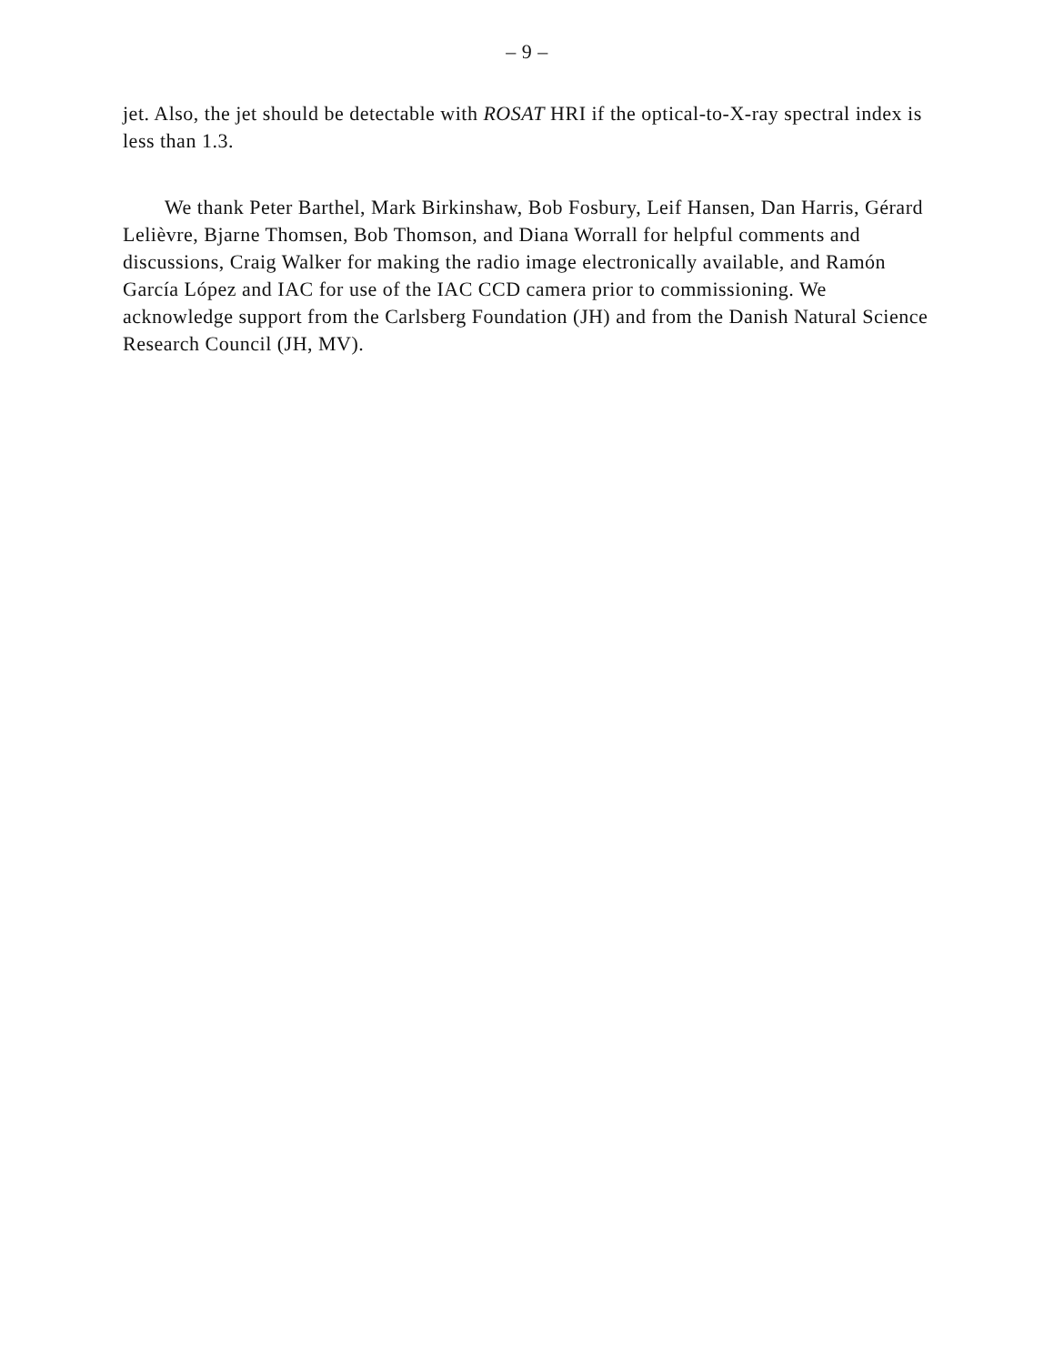– 9 –
jet. Also, the jet should be detectable with ROSAT HRI if the optical-to-X-ray spectral index is less than 1.3.
We thank Peter Barthel, Mark Birkinshaw, Bob Fosbury, Leif Hansen, Dan Harris, Gérard Lelièvre, Bjarne Thomsen, Bob Thomson, and Diana Worrall for helpful comments and discussions, Craig Walker for making the radio image electronically available, and Ramón García López and IAC for use of the IAC CCD camera prior to commissioning. We acknowledge support from the Carlsberg Foundation (JH) and from the Danish Natural Science Research Council (JH, MV).